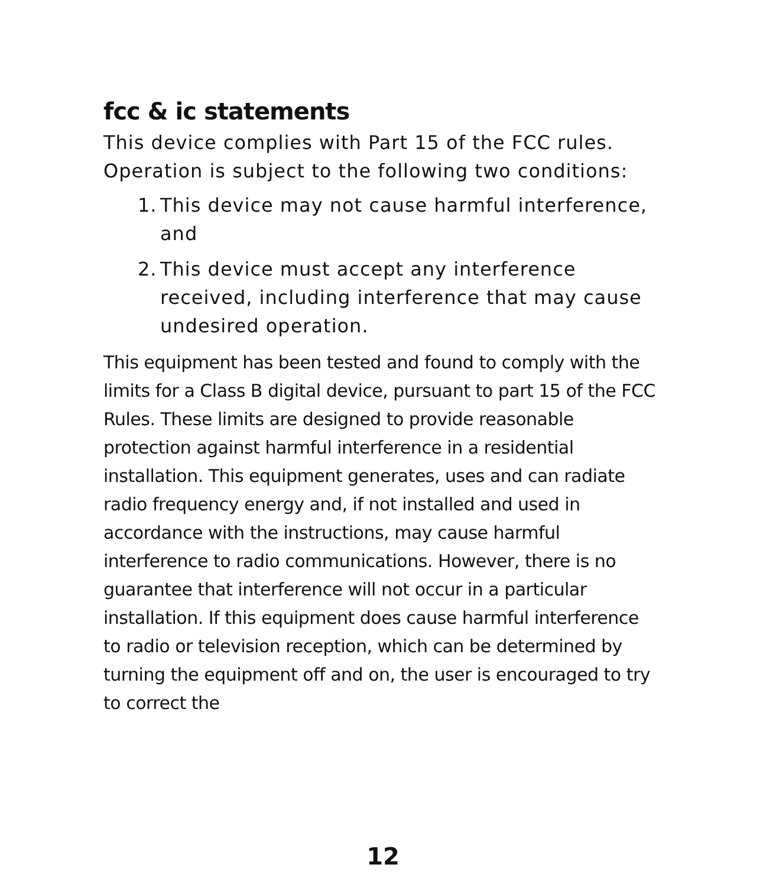fcc & ic statements
This device complies with Part 15 of the FCC rules. Operation is subject to the following two conditions:
1. This device may not cause harmful interference, and
2. This device must accept any interference received, including interference that may cause undesired operation.
This equipment has been tested and found to comply with the limits for a Class B digital device, pursuant to part 15 of the FCC Rules. These limits are designed to provide reasonable protection against harmful interference in a residential installation. This equipment generates, uses and can radiate radio frequency energy and, if not installed and used in accordance with the instructions, may cause harmful interference to radio communications. However, there is no guarantee that interference will not occur in a particular installation. If this equipment does cause harmful interference to radio or television reception, which can be determined by turning the equipment off and on, the user is encouraged to try to correct the
12